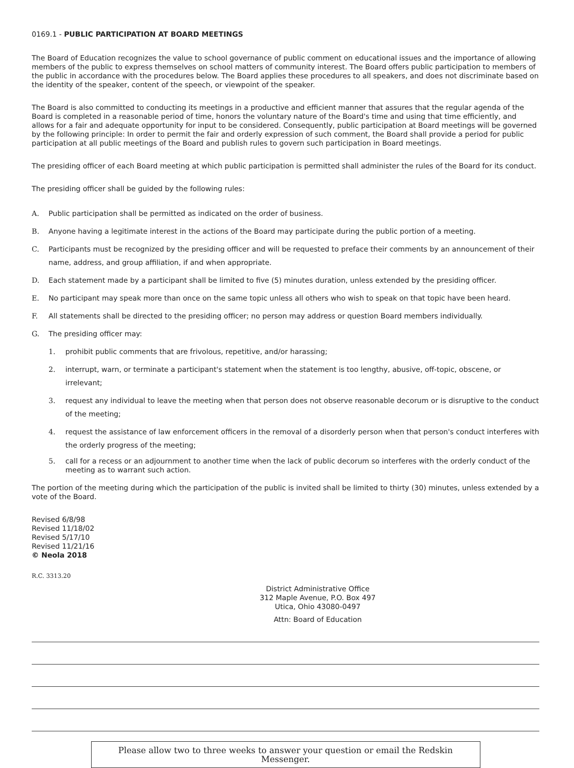0169.1 - PUBLIC PARTICIPATION AT BOARD MEETINGS
The Board of Education recognizes the value to school governance of public comment on educational issues and the importance of allowing members of the public to express themselves on school matters of community interest. The Board offers public participation to members of the public in accordance with the procedures below. The Board applies these procedures to all speakers, and does not discriminate based on the identity of the speaker, content of the speech, or viewpoint of the speaker.
The Board is also committed to conducting its meetings in a productive and efficient manner that assures that the regular agenda of the Board is completed in a reasonable period of time, honors the voluntary nature of the Board's time and using that time efficiently, and allows for a fair and adequate opportunity for input to be considered. Consequently, public participation at Board meetings will be governed by the following principle: In order to permit the fair and orderly expression of such comment, the Board shall provide a period for public participation at all public meetings of the Board and publish rules to govern such participation in Board meetings.
The presiding officer of each Board meeting at which public participation is permitted shall administer the rules of the Board for its conduct.
The presiding officer shall be guided by the following rules:
A. Public participation shall be permitted as indicated on the order of business.
B. Anyone having a legitimate interest in the actions of the Board may participate during the public portion of a meeting.
C. Participants must be recognized by the presiding officer and will be requested to preface their comments by an announcement of their name, address, and group affiliation, if and when appropriate.
D. Each statement made by a participant shall be limited to five (5) minutes duration, unless extended by the presiding officer.
E. No participant may speak more than once on the same topic unless all others who wish to speak on that topic have been heard.
F. All statements shall be directed to the presiding officer; no person may address or question Board members individually.
G. The presiding officer may:
1. prohibit public comments that are frivolous, repetitive, and/or harassing;
2. interrupt, warn, or terminate a participant's statement when the statement is too lengthy, abusive, off-topic, obscene, or irrelevant;
3. request any individual to leave the meeting when that person does not observe reasonable decorum or is disruptive to the conduct of the meeting;
4. request the assistance of law enforcement officers in the removal of a disorderly person when that person's conduct interferes with the orderly progress of the meeting;
5. call for a recess or an adjournment to another time when the lack of public decorum so interferes with the orderly conduct of the meeting as to warrant such action.
The portion of the meeting during which the participation of the public is invited shall be limited to thirty (30) minutes, unless extended by a vote of the Board.
Revised 6/8/98
Revised 11/18/02
Revised 5/17/10
Revised 11/21/16
© Neola 2018
R.C. 3313.20
District Administrative Office
312 Maple Avenue, P.O. Box 497
Utica, Ohio 43080-0497
Attn: Board of Education
Please allow two to three weeks to answer your question or email the Redskin Messenger.